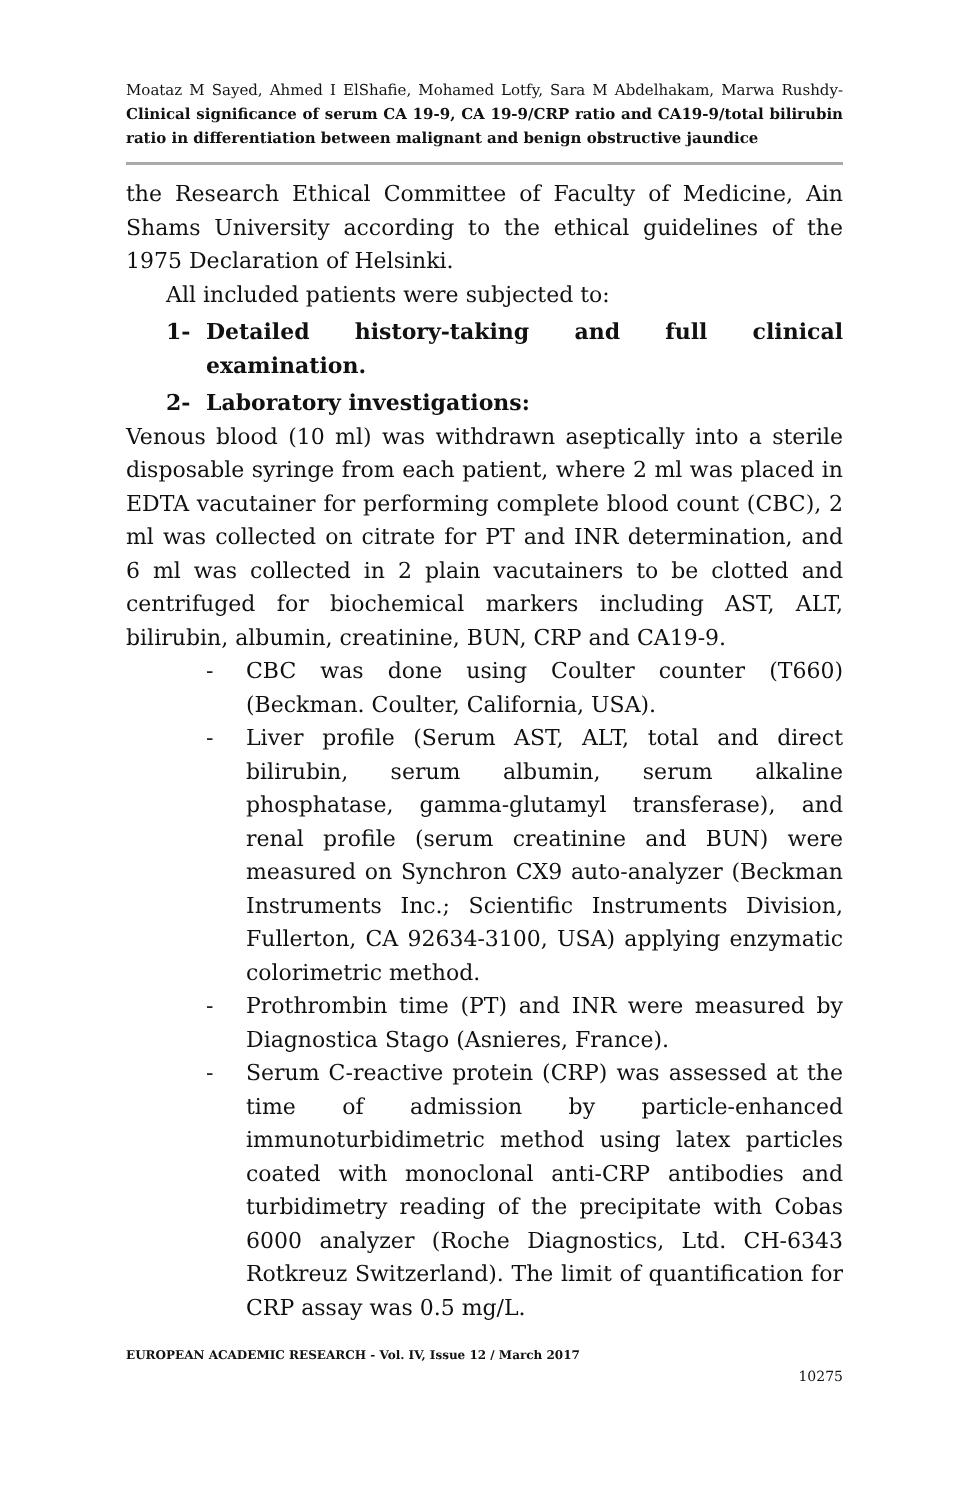Moataz M Sayed, Ahmed I ElShafie, Mohamed Lotfy, Sara M Abdelhakam, Marwa Rushdy- Clinical significance of serum CA 19-9, CA 19-9/CRP ratio and CA19-9/total bilirubin ratio in differentiation between malignant and benign obstructive jaundice
the Research Ethical Committee of Faculty of Medicine, Ain Shams University according to the ethical guidelines of the 1975 Declaration of Helsinki.
All included patients were subjected to:
1- Detailed history-taking and full clinical examination.
2- Laboratory investigations:
Venous blood (10 ml) was withdrawn aseptically into a sterile disposable syringe from each patient, where 2 ml was placed in EDTA vacutainer for performing complete blood count (CBC), 2 ml was collected on citrate for PT and INR determination, and 6 ml was collected in 2 plain vacutainers to be clotted and centrifuged for biochemical markers including AST, ALT, bilirubin, albumin, creatinine, BUN, CRP and CA19-9.
- CBC was done using Coulter counter (T660) (Beckman. Coulter, California, USA).
- Liver profile (Serum AST, ALT, total and direct bilirubin, serum albumin, serum alkaline phosphatase, gamma-glutamyl transferase), and renal profile (serum creatinine and BUN) were measured on Synchron CX9 auto-analyzer (Beckman Instruments Inc.; Scientific Instruments Division, Fullerton, CA 92634-3100, USA) applying enzymatic colorimetric method.
- Prothrombin time (PT) and INR were measured by Diagnostica Stago (Asnieres, France).
- Serum C-reactive protein (CRP) was assessed at the time of admission by particle-enhanced immunoturbidimetric method using latex particles coated with monoclonal anti-CRP antibodies and turbidimetry reading of the precipitate with Cobas 6000 analyzer (Roche Diagnostics, Ltd. CH-6343 Rotkreuz Switzerland). The limit of quantification for CRP assay was 0.5 mg/L.
EUROPEAN ACADEMIC RESEARCH - Vol. IV, Issue 12 / March 2017
10275